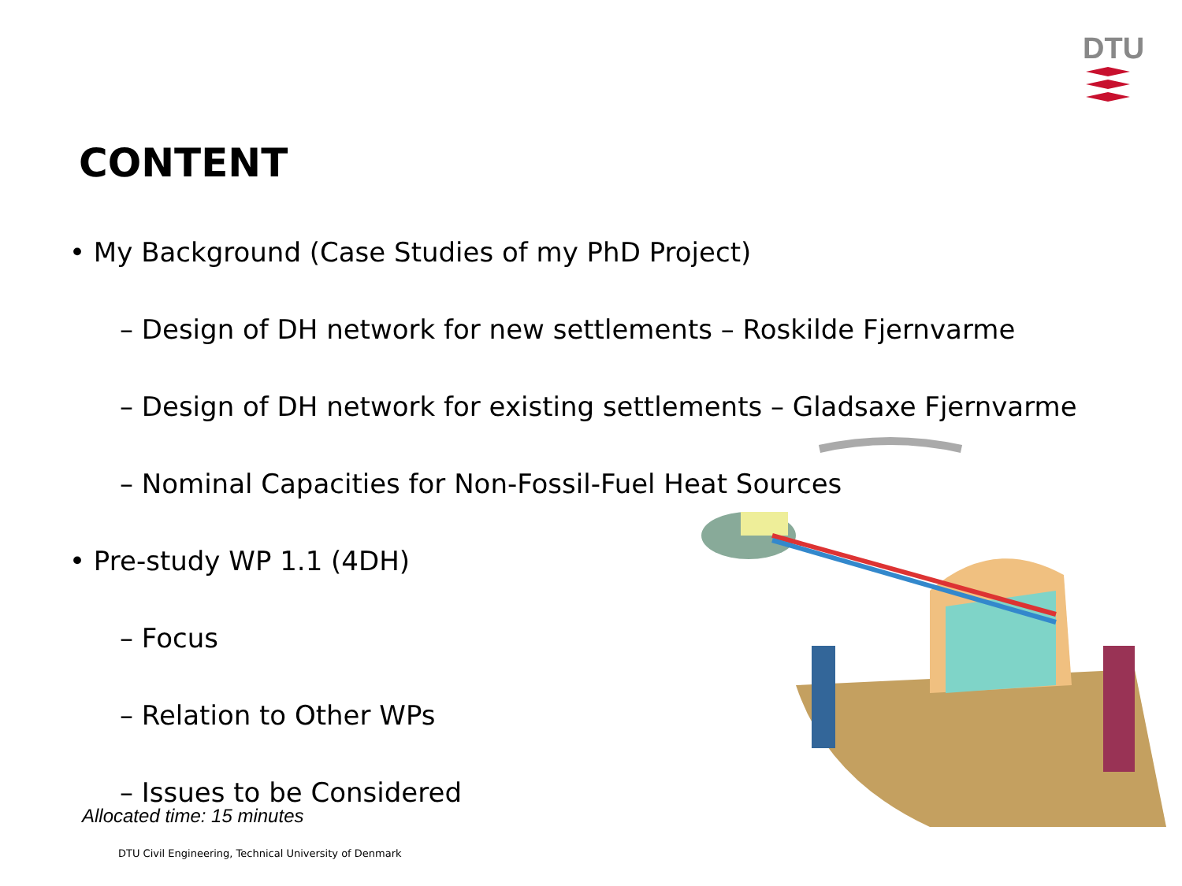DTU
CONTENT
• My Background (Case Studies of my PhD Project)
– Design of DH network for new settlements – Roskilde Fjernvarme
– Design of DH network for existing settlements – Gladsaxe Fjernvarme
– Nominal Capacities for Non-Fossil-Fuel Heat Sources
• Pre-study WP 1.1 (4DH)
– Focus
– Relation to Other WPs
– Issues to be Considered
Allocated time: 15 minutes
DTU Civil Engineering, Technical University of Denmark